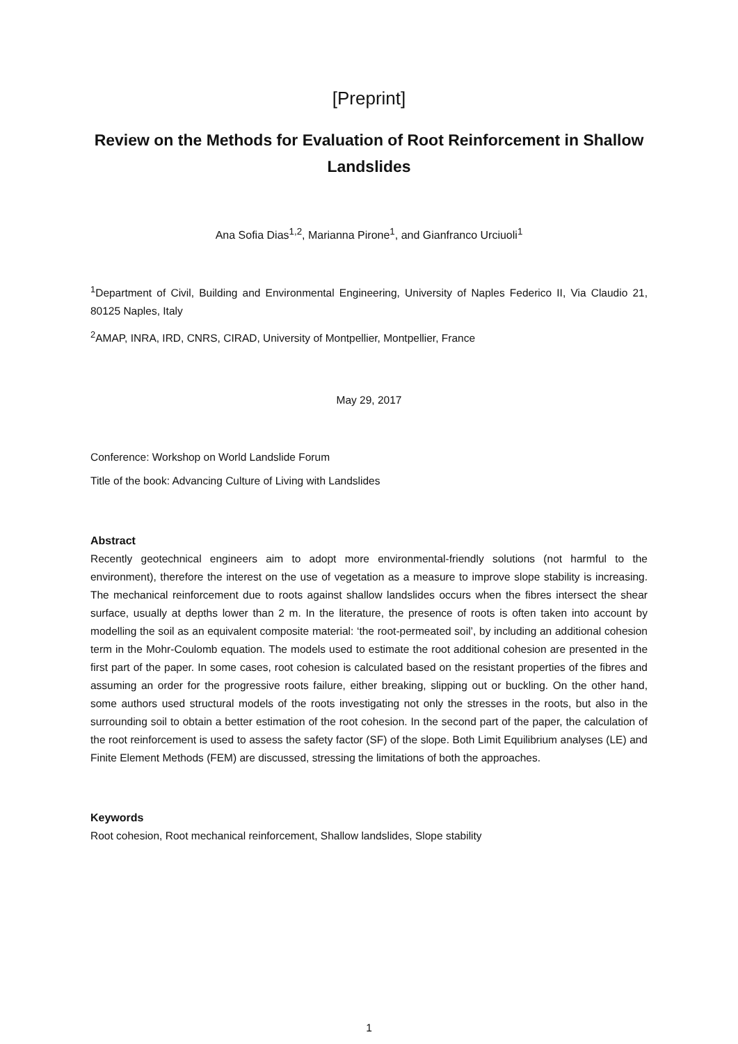[Preprint]
Review on the Methods for Evaluation of Root Reinforcement in Shallow Landslides
Ana Sofia Dias<sup>1,2</sup>, Marianna Pirone<sup>1</sup>, and Gianfranco Urciuoli<sup>1</sup>
<sup>1</sup> Department of Civil, Building and Environmental Engineering, University of Naples Federico II, Via Claudio 21, 80125 Naples, Italy
<sup>2</sup> AMAP, INRA, IRD, CNRS, CIRAD, University of Montpellier, Montpellier, France
May 29, 2017
Conference: Workshop on World Landslide Forum
Title of the book: Advancing Culture of Living with Landslides
Abstract
Recently geotechnical engineers aim to adopt more environmental-friendly solutions (not harmful to the environment), therefore the interest on the use of vegetation as a measure to improve slope stability is increasing. The mechanical reinforcement due to roots against shallow landslides occurs when the fibres intersect the shear surface, usually at depths lower than 2 m. In the literature, the presence of roots is often taken into account by modelling the soil as an equivalent composite material: ‘the root-permeated soil’, by including an additional cohesion term in the Mohr-Coulomb equation. The models used to estimate the root additional cohesion are presented in the first part of the paper. In some cases, root cohesion is calculated based on the resistant properties of the fibres and assuming an order for the progressive roots failure, either breaking, slipping out or buckling. On the other hand, some authors used structural models of the roots investigating not only the stresses in the roots, but also in the surrounding soil to obtain a better estimation of the root cohesion. In the second part of the paper, the calculation of the root reinforcement is used to assess the safety factor (SF) of the slope. Both Limit Equilibrium analyses (LE) and Finite Element Methods (FEM) are discussed, stressing the limitations of both the approaches.
Keywords
Root cohesion, Root mechanical reinforcement, Shallow landslides, Slope stability
1